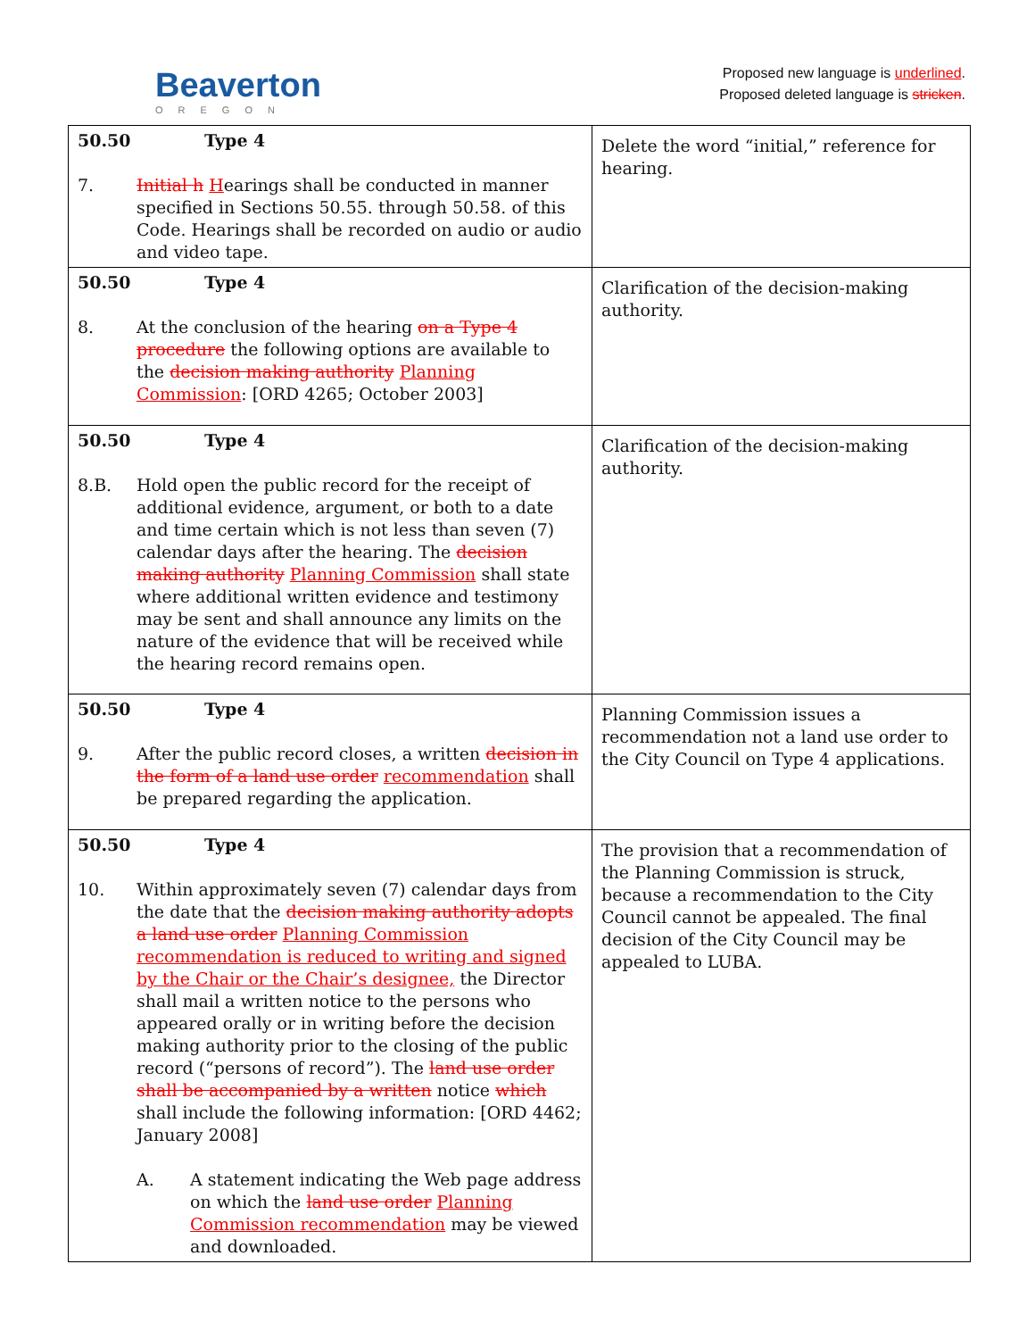Beaverton
OREGON
Proposed new language is underlined.
Proposed deleted language is stricken.
| 50.50 Type 4 7. Initial h H earings shall be conducted in manner specified in Sections 50.55. through 50.58. of this Code. Hearings shall be recorded on audio or audio and video tape. | Delete the word “initial,” reference for hearing. |
| 50.50 Type 4 8. At the conclusion of the hearing on a Type 4 procedure the following options are available to the decision making authority Planning Commission : [ORD 4265; October 2003] | Clarification of the decision-making authority. |
| 50.50 Type 4 8.B. Hold open the public record for the receipt of additional evidence, argument, or both to a date and time certain which is not less than seven (7) calendar days after the hearing. The decision making authority Planning Commission shall state where additional written evidence and testimony may be sent and shall announce any limits on the nature of the evidence that will be received while the hearing record remains open. | Clarification of the decision-making authority. |
| 50.50 Type 4 9. After the public record closes, a written decision in the form of a land use order recommendation shall be prepared regarding the application. | Planning Commission issues a recommendation not a land use order to the City Council on Type 4 applications. |
| 50.50 Type 4 10. Within approximately seven (7) calendar days from the date that the decision making authority adopts a land use order Planning Commission recommendation is reduced to writing and signed by the Chair or the Chair’s designee, the Director shall mail a written notice to the persons who appeared orally or in writing before the decision making authority prior to the closing of the public record (“persons of record”). The land use order shall be accompanied by a written notice which shall include the following information: [ORD 4462; January 2008] A. A statement indicating the Web page address on which the land use order Planning Commission recommendation may be viewed and downloaded. | The provision that a recommendation of the Planning Commission is struck, because a recommendation to the City Council cannot be appealed. The final decision of the City Council may be appealed to LUBA. |